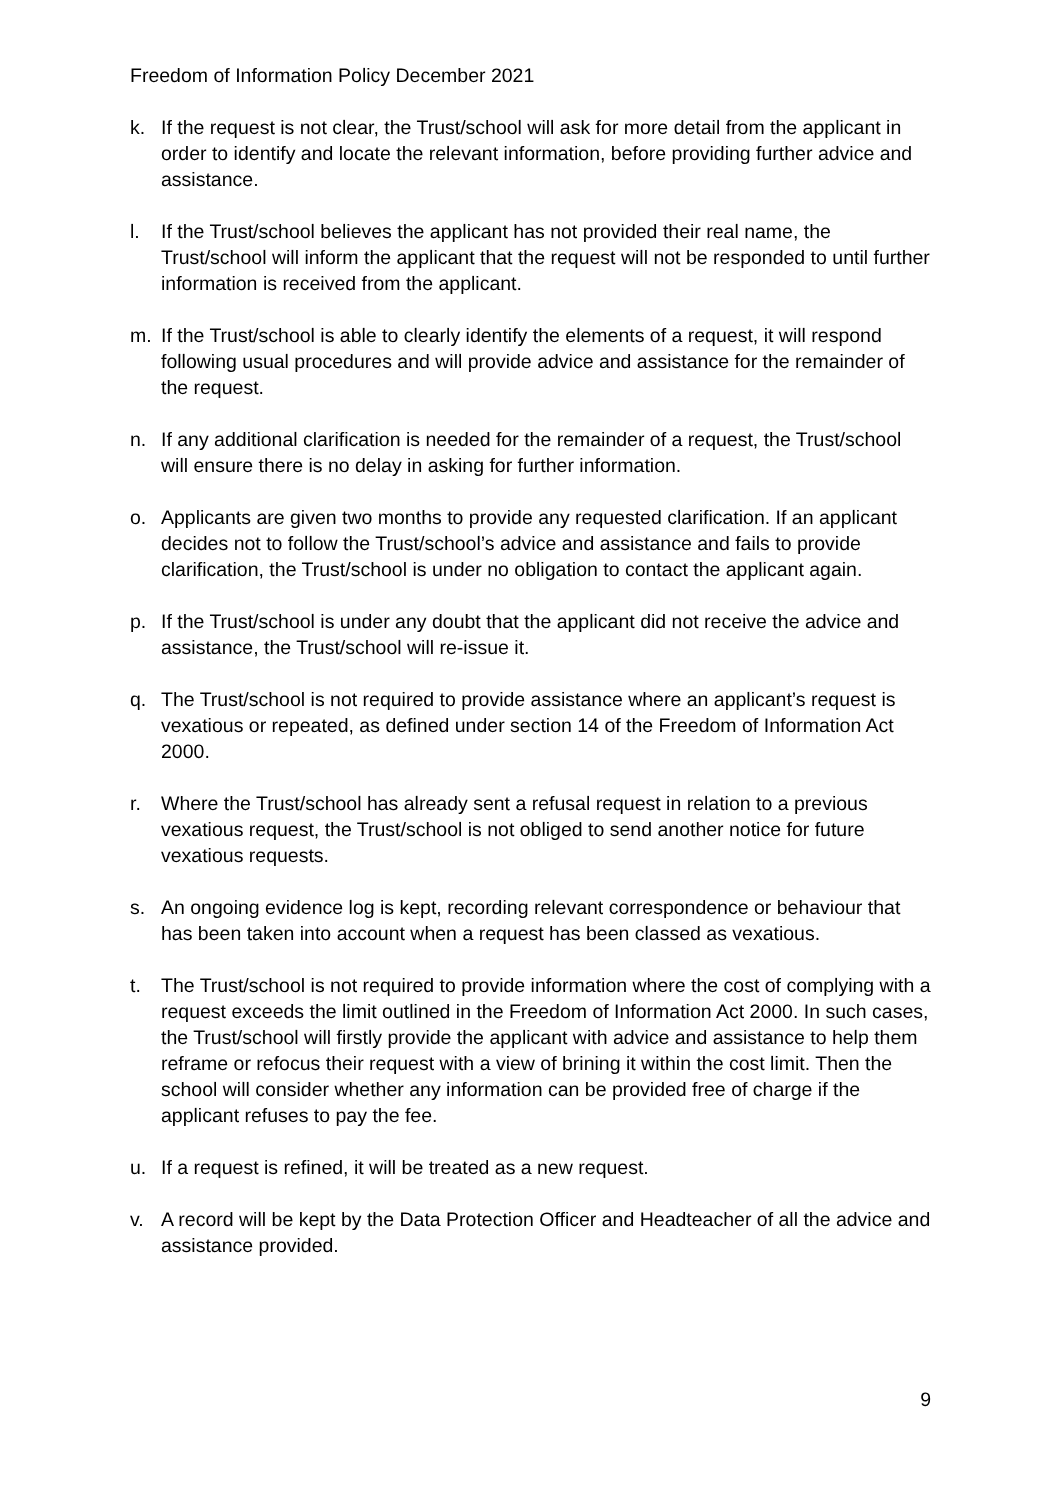Freedom of Information Policy December 2021
k. If the request is not clear, the Trust/school will ask for more detail from the applicant in order to identify and locate the relevant information, before providing further advice and assistance.
l. If the Trust/school believes the applicant has not provided their real name, the Trust/school will inform the applicant that the request will not be responded to until further information is received from the applicant.
m. If the Trust/school is able to clearly identify the elements of a request, it will respond following usual procedures and will provide advice and assistance for the remainder of the request.
n. If any additional clarification is needed for the remainder of a request, the Trust/school will ensure there is no delay in asking for further information.
o. Applicants are given two months to provide any requested clarification. If an applicant decides not to follow the Trust/school’s advice and assistance and fails to provide clarification, the Trust/school is under no obligation to contact the applicant again.
p. If the Trust/school is under any doubt that the applicant did not receive the advice and assistance, the Trust/school will re-issue it.
q. The Trust/school is not required to provide assistance where an applicant’s request is vexatious or repeated, as defined under section 14 of the Freedom of Information Act 2000.
r. Where the Trust/school has already sent a refusal request in relation to a previous vexatious request, the Trust/school is not obliged to send another notice for future vexatious requests.
s. An ongoing evidence log is kept, recording relevant correspondence or behaviour that has been taken into account when a request has been classed as vexatious.
t. The Trust/school is not required to provide information where the cost of complying with a request exceeds the limit outlined in the Freedom of Information Act 2000. In such cases, the Trust/school will firstly provide the applicant with advice and assistance to help them reframe or refocus their request with a view of brining it within the cost limit. Then the school will consider whether any information can be provided free of charge if the applicant refuses to pay the fee.
u. If a request is refined, it will be treated as a new request.
v. A record will be kept by the Data Protection Officer and Headteacher of all the advice and assistance provided.
9